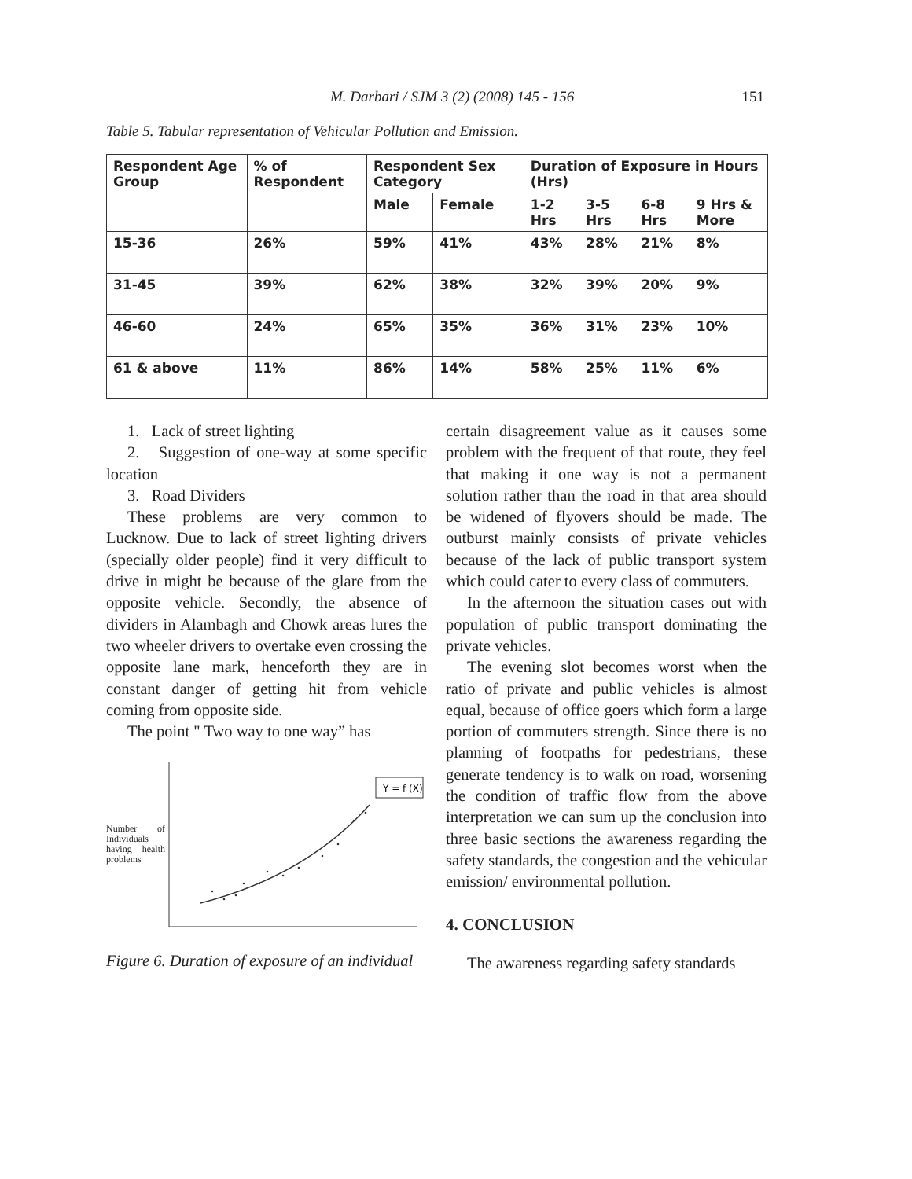M. Darbari / SJM 3 (2) (2008) 145 - 156 151
Table 5. Tabular representation of Vehicular Pollution and Emission.
| Respondent Age Group | % of Respondent | Respondent Sex Category | | Duration of Exposure in Hours (Hrs) | | | |
| --- | --- | --- | --- | --- | --- | --- | --- |
| | | Male | Female | 1-2 Hrs | 3-5 Hrs | 6-8 Hrs | 9 Hrs & More |
| 15-36 | 26% | 59% | 41% | 43% | 28% | 21% | 8% |
| 31-45 | 39% | 62% | 38% | 32% | 39% | 20% | 9% |
| 46-60 | 24% | 65% | 35% | 36% | 31% | 23% | 10% |
| 61 & above | 11% | 86% | 14% | 58% | 25% | 11% | 6% |
1. Lack of street lighting
2. Suggestion of one-way at some specific location
3. Road Dividers
These problems are very common to Lucknow. Due to lack of street lighting drivers (specially older people) find it very difficult to drive in might be because of the glare from the opposite vehicle. Secondly, the absence of dividers in Alambagh and Chowk areas lures the two wheeler drivers to overtake even crossing the opposite lane mark, henceforth they are in constant danger of getting hit from vehicle coming from opposite side.
The point " Two way to one way” has
Number of Individuals having health problems
Y = f (X)
Figure 6. Duration of exposure of an individual
certain disagreement value as it causes some problem with the frequent of that route, they feel that making it one way is not a permanent solution rather than the road in that area should be widened of flyovers should be made. The outburst mainly consists of private vehicles because of the lack of public transport system which could cater to every class of commuters.
In the afternoon the situation cases out with population of public transport dominating the private vehicles.
The evening slot becomes worst when the ratio of private and public vehicles is almost equal, because of office goers which form a large portion of commuters strength. Since there is no planning of footpaths for pedestrians, these generate tendency is to walk on road, worsening the condition of traffic flow from the above interpretation we can sum up the conclusion into three basic sections the awareness regarding the safety standards, the congestion and the vehicular emission/ environmental pollution.
4. CONCLUSION
The awareness regarding safety standards